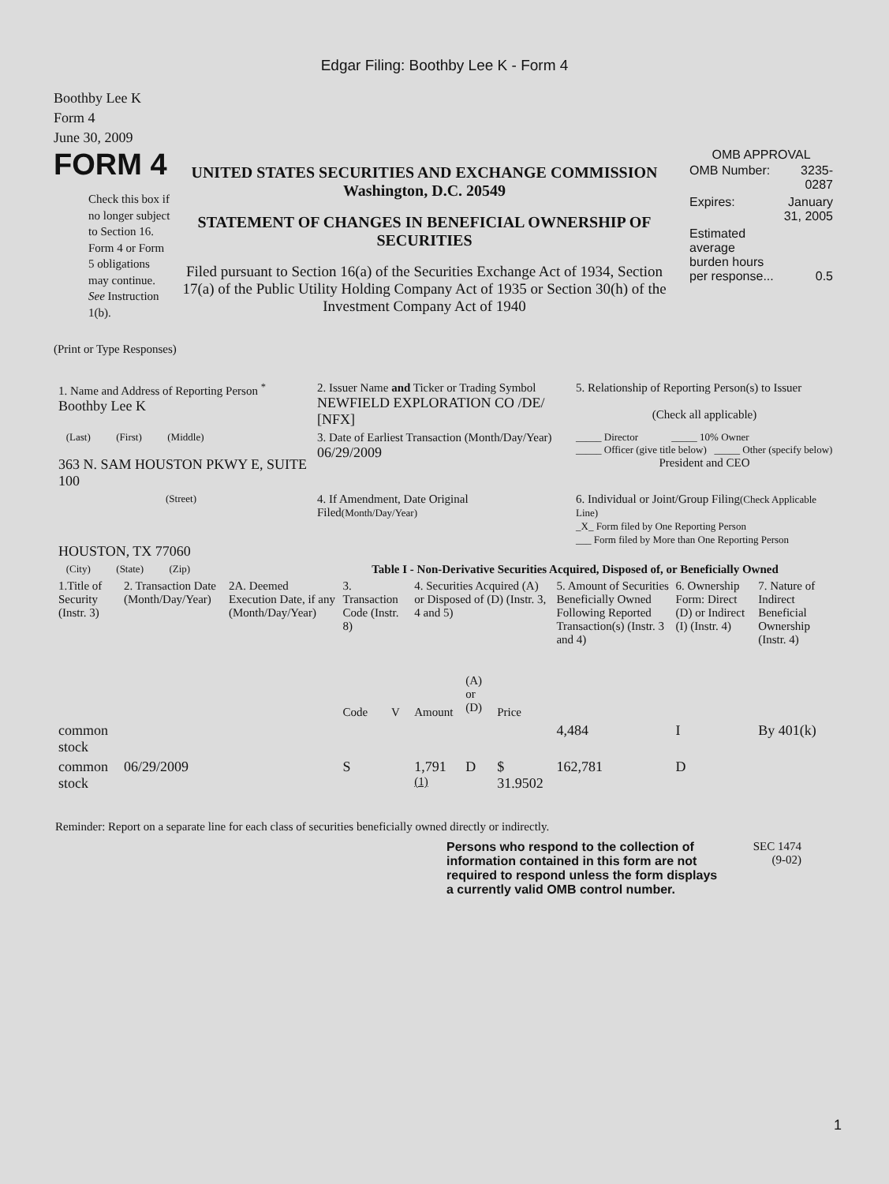Edgar Filing: Boothby Lee K - Form 4
Boothby Lee K
Form 4
June 30, 2009
FORM 4
Check this box if no longer subject to Section 16. Form 4 or Form 5 obligations may continue. See Instruction 1(b).
UNITED STATES SECURITIES AND EXCHANGE COMMISSION
Washington, D.C. 20549
STATEMENT OF CHANGES IN BENEFICIAL OWNERSHIP OF SECURITIES
Filed pursuant to Section 16(a) of the Securities Exchange Act of 1934, Section 17(a) of the Public Utility Holding Company Act of 1935 or Section 30(h) of the Investment Company Act of 1940
OMB APPROVAL
| OMB Number: | 3235-0287 |
| Expires: | January 31, 2005 |
| Estimated average burden hours per response... | 0.5 |
(Print or Type Responses)
| 1. Name and Address of Reporting Person <sup>*</sup> Boothby Lee K | 2. Issuer Name and Ticker or Trading Symbol NEWFIELD EXPLORATION CO /DE/ [NFX] | 5. Relationship of Reporting Person(s) to Issuer (Check all applicable) |
| (Last) (First) (Middle) 363 N. SAM HOUSTON PKWY E, SUITE 100 | 3. Date of Earliest Transaction (Month/Day/Year) 06/29/2009 | _____ Director _____ 10% Owner _____ Officer (give title below) _____ Other (specify below) President and CEO |
| (Street) HOUSTON, TX 77060 | 4. If Amendment, Date Original Filed (Month/Day/Year) | 6. Individual or Joint/Group Filing (Check Applicable Line) _X_ Form filed by One Reporting Person ___ Form filed by More than One Reporting Person |
| (City) (State) (Zip) | Table I - Non-Derivative Securities Acquired, Disposed of, or Beneficially Owned | |
| 1.Title of Security (Instr. 3) | 2. Transaction Date (Month/Day/Year) | 2A. Deemed Execution Date, if any (Month/Day/Year) | 3. Transaction Code (Instr. 8) | | 4. Securities Acquired (A) or Disposed of (D) (Instr. 3, 4 and 5) | | | 5. Amount of Securities Beneficially Owned Following Reported Transaction(s) (Instr. 3 and 4) | 6. Ownership Form: Direct (D) or Indirect (I) (Instr. 4) | 7. Nature of Indirect Beneficial Ownership (Instr. 4) |
| --- | --- | --- | --- | --- | --- | --- | --- | --- | --- | --- |
| | | | Code | V | Amount | (A) or (D) | Price | | | |
| common stock | | | | | | | | 4,484 | I | By 401(k) |
| common stock | 06/29/2009 | | S | | 1,791 <sup>(1)</sup> | D | $ 31.9502 | 162,781 | D | |
Reminder: Report on a separate line for each class of securities beneficially owned directly or indirectly.
Persons who respond to the collection of information contained in this form are not required to respond unless the form displays a currently valid OMB control number.
SEC 1474
(9-02)
1